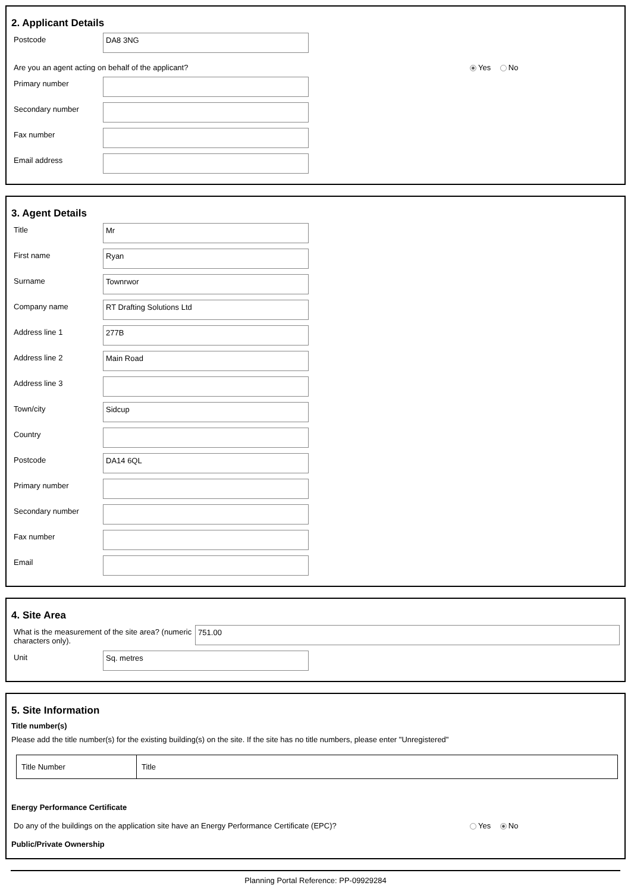2. Applicant Details
Postcode
DA8 3NG
Are you an agent acting on behalf of the applicant? Yes No
Primary number
Secondary number
Fax number
Email address
3. Agent Details
Title
Mr
First name
Ryan
Surname
Townrwor
Company name
RT Drafting Solutions Ltd
Address line 1
277B
Address line 2
Main Road
Address line 3
Town/city
Sidcup
Country
Postcode
DA14 6QL
Primary number
Secondary number
Fax number
Email
4. Site Area
What is the measurement of the site area? (numeric characters only).
751.00
Unit
Sq. metres
5. Site Information
Title number(s)
Please add the title number(s) for the existing building(s) on the site. If the site has no title numbers, please enter "Unregistered"
| Title Number | Title |
Energy Performance Certificate
Do any of the buildings on the application site have an Energy Performance Certificate (EPC)? Yes No
Public/Private Ownership
Planning Portal Reference: PP-09929284